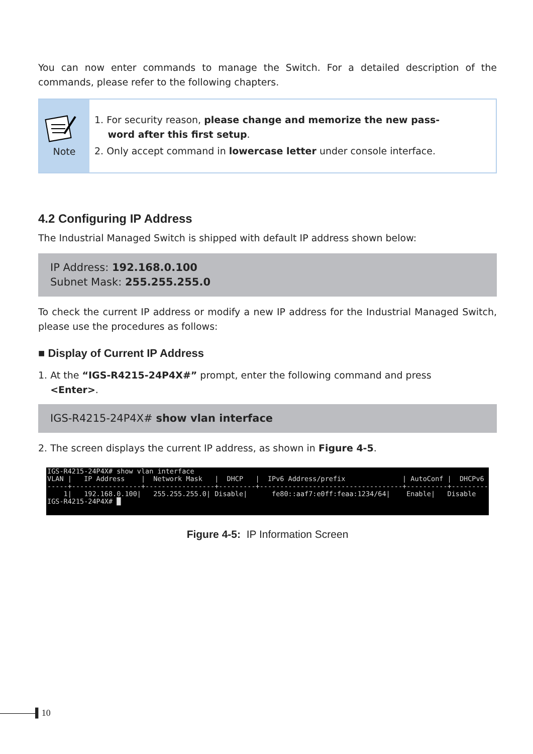You can now enter commands to manage the Switch. For a detailed description of the commands, please refer to the following chapters.
Note
1. For security reason, please change and memorize the new pass-
word after this first setup.
2. Only accept command in lowercase letter under console interface.
4.2 Configuring IP Address
The Industrial Managed Switch is shipped with default IP address shown below:
IP Address: 192.168.0.100
Subnet Mask: 255.255.255.0
To check the current IP address or modify a new IP address for the Industrial Managed Switch, please use the procedures as follows:
■ Display of Current IP Address
1. At the “IGS-R4215-24P4X#” prompt, enter the following command and press
<Enter>.
IGS-R4215-24P4X# show vlan interface
2. The screen displays the current IP address, as shown in Figure 4-5.
IGS-R4215-24P4X# show vlan interface VLAN | IP Address | Network Mask | DHCP | IPv6 Address/prefix | AutoConf | DHCPv6 -----+-----------------+-----------------+---------+-----------------------------------+----------+--------- 1| 192.168.0.100| 255.255.255.0| Disable| fe80::aaf7:e0ff:feaa:1234/64| Enable| Disable IGS-R4215-24P4X# █
Figure 4-5: IP Information Screen
▌10